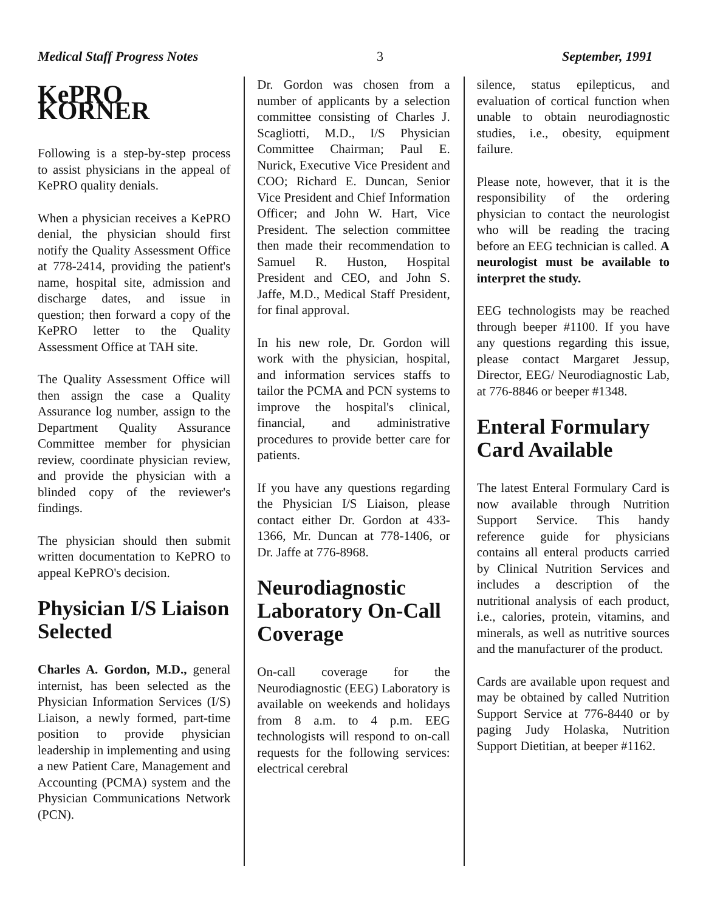Medical Staff Progress Notes 3 September, 1991
KePRO KORNER
Following is a step-by-step process to assist physicians in the appeal of KePRO quality denials.
When a physician receives a KePRO denial, the physician should first notify the Quality Assessment Office at 778-2414, providing the patient's name, hospital site, admission and discharge dates, and issue in question; then forward a copy of the KePRO letter to the Quality Assessment Office at TAH site.
The Quality Assessment Office will then assign the case a Quality Assurance log number, assign to the Department Quality Assurance Committee member for physician review, coordinate physician review, and provide the physician with a blinded copy of the reviewer's findings.
The physician should then submit written documentation to KePRO to appeal KePRO's decision.
Physician I/S Liaison Selected
Charles A. Gordon, M.D., general internist, has been selected as the Physician Information Services (I/S) Liaison, a newly formed, part-time position to provide physician leadership in implementing and using a new Patient Care, Management and Accounting (PCMA) system and the Physician Communications Network (PCN).
Dr. Gordon was chosen from a number of applicants by a selection committee consisting of Charles J. Scagliotti, M.D., I/S Physician Committee Chairman; Paul E. Nurick, Executive Vice President and COO; Richard E. Duncan, Senior Vice President and Chief Information Officer; and John W. Hart, Vice President. The selection committee then made their recommendation to Samuel R. Huston, Hospital President and CEO, and John S. Jaffe, M.D., Medical Staff President, for final approval.
In his new role, Dr. Gordon will work with the physician, hospital, and information services staffs to tailor the PCMA and PCN systems to improve the hospital's clinical, financial, and administrative procedures to provide better care for patients.
If you have any questions regarding the Physician I/S Liaison, please contact either Dr. Gordon at 433-1366, Mr. Duncan at 778-1406, or Dr. Jaffe at 776-8968.
Neurodiagnostic Laboratory On-Call Coverage
On-call coverage for the Neurodiagnostic (EEG) Laboratory is available on weekends and holidays from 8 a.m. to 4 p.m. EEG technologists will respond to on-call requests for the following services: electrical cerebral
silence, status epilepticus, and evaluation of cortical function when unable to obtain neurodiagnostic studies, i.e., obesity, equipment failure.
Please note, however, that it is the responsibility of the ordering physician to contact the neurologist who will be reading the tracing before an EEG technician is called. A neurologist must be available to interpret the study.
EEG technologists may be reached through beeper #1100. If you have any questions regarding this issue, please contact Margaret Jessup, Director, EEG/ Neurodiagnostic Lab, at 776-8846 or beeper #1348.
Enteral Formulary Card Available
The latest Enteral Formulary Card is now available through Nutrition Support Service. This handy reference guide for physicians contains all enteral products carried by Clinical Nutrition Services and includes a description of the nutritional analysis of each product, i.e., calories, protein, vitamins, and minerals, as well as nutritive sources and the manufacturer of the product.
Cards are available upon request and may be obtained by called Nutrition Support Service at 776-8440 or by paging Judy Holaska, Nutrition Support Dietitian, at beeper #1162.